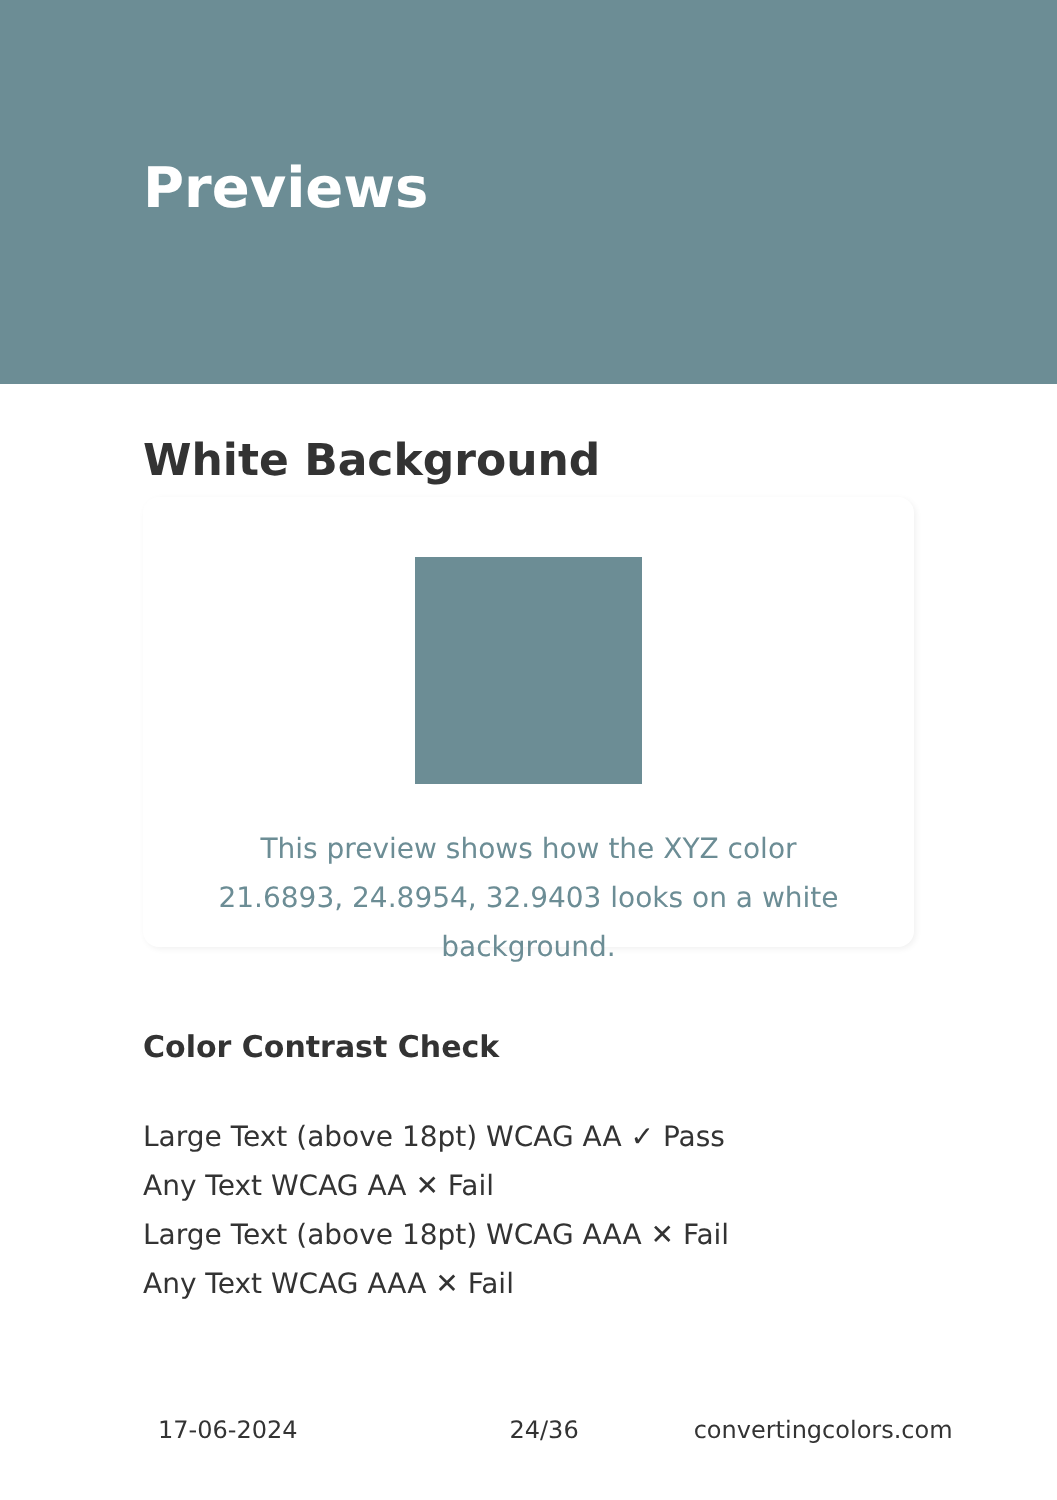Previews
White Background
This preview shows how the XYZ color 21.6893, 24.8954, 32.9403 looks on a white background.
Color Contrast Check
Large Text (above 18pt) WCAG AA ✓ Pass
Any Text WCAG AA ✕ Fail
Large Text (above 18pt) WCAG AAA ✕ Fail
Any Text WCAG AAA ✕ Fail
17-06-2024 24/36 convertingcolors.com